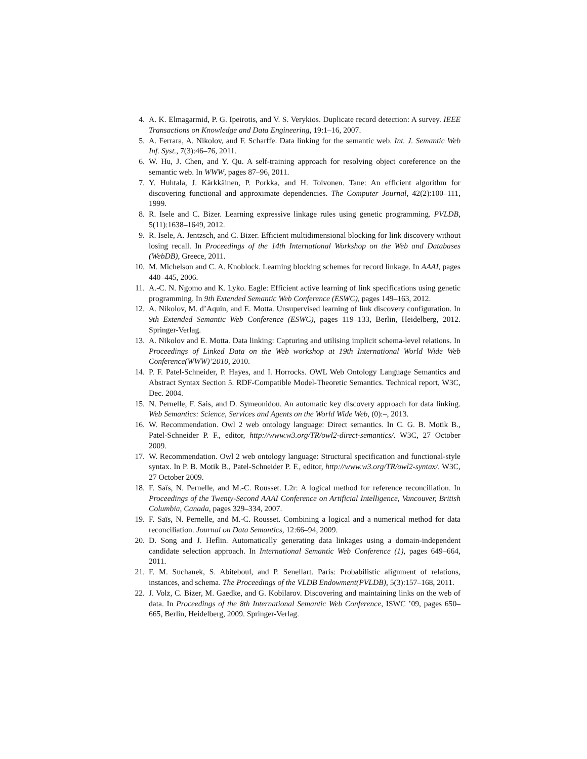4. A. K. Elmagarmid, P. G. Ipeirotis, and V. S. Verykios. Duplicate record detection: A survey. IEEE Transactions on Knowledge and Data Engineering, 19:1–16, 2007.
5. A. Ferrara, A. Nikolov, and F. Scharffe. Data linking for the semantic web. Int. J. Semantic Web Inf. Syst., 7(3):46–76, 2011.
6. W. Hu, J. Chen, and Y. Qu. A self-training approach for resolving object coreference on the semantic web. In WWW, pages 87–96, 2011.
7. Y. Huhtala, J. Kärkkäinen, P. Porkka, and H. Toivonen. Tane: An efficient algorithm for discovering functional and approximate dependencies. The Computer Journal, 42(2):100–111, 1999.
8. R. Isele and C. Bizer. Learning expressive linkage rules using genetic programming. PVLDB, 5(11):1638–1649, 2012.
9. R. Isele, A. Jentzsch, and C. Bizer. Efficient multidimensional blocking for link discovery without losing recall. In Proceedings of the 14th International Workshop on the Web and Databases (WebDB), Greece, 2011.
10. M. Michelson and C. A. Knoblock. Learning blocking schemes for record linkage. In AAAI, pages 440–445, 2006.
11. A.-C. N. Ngomo and K. Lyko. Eagle: Efficient active learning of link specifications using genetic programming. In 9th Extended Semantic Web Conference (ESWC), pages 149–163, 2012.
12. A. Nikolov, M. d’Aquin, and E. Motta. Unsupervised learning of link discovery configuration. In 9th Extended Semantic Web Conference (ESWC), pages 119–133, Berlin, Heidelberg, 2012. Springer-Verlag.
13. A. Nikolov and E. Motta. Data linking: Capturing and utilising implicit schema-level relations. In Proceedings of Linked Data on the Web workshop at 19th International World Wide Web Conference(WWW)’2010, 2010.
14. P. F. Patel-Schneider, P. Hayes, and I. Horrocks. OWL Web Ontology Language Semantics and Abstract Syntax Section 5. RDF-Compatible Model-Theoretic Semantics. Technical report, W3C, Dec. 2004.
15. N. Pernelle, F. Sais, and D. Symeonidou. An automatic key discovery approach for data linking. Web Semantics: Science, Services and Agents on the World Wide Web, (0):–, 2013.
16. W. Recommendation. Owl 2 web ontology language: Direct semantics. In C. G. B. Motik B., Patel-Schneider P. F., editor, http://www.w3.org/TR/owl2-direct-semantics/. W3C, 27 October 2009.
17. W. Recommendation. Owl 2 web ontology language: Structural specification and functional-style syntax. In P. B. Motik B., Patel-Schneider P. F., editor, http://www.w3.org/TR/owl2-syntax/. W3C, 27 October 2009.
18. F. Saïs, N. Pernelle, and M.-C. Rousset. L2r: A logical method for reference reconciliation. In Proceedings of the Twenty-Second AAAI Conference on Artificial Intelligence, Vancouver, British Columbia, Canada, pages 329–334, 2007.
19. F. Saïs, N. Pernelle, and M.-C. Rousset. Combining a logical and a numerical method for data reconciliation. Journal on Data Semantics, 12:66–94, 2009.
20. D. Song and J. Heflin. Automatically generating data linkages using a domain-independent candidate selection approach. In International Semantic Web Conference (1), pages 649–664, 2011.
21. F. M. Suchanek, S. Abiteboul, and P. Senellart. Paris: Probabilistic alignment of relations, instances, and schema. The Proceedings of the VLDB Endowment(PVLDB), 5(3):157–168, 2011.
22. J. Volz, C. Bizer, M. Gaedke, and G. Kobilarov. Discovering and maintaining links on the web of data. In Proceedings of the 8th International Semantic Web Conference, ISWC ’09, pages 650–665, Berlin, Heidelberg, 2009. Springer-Verlag.